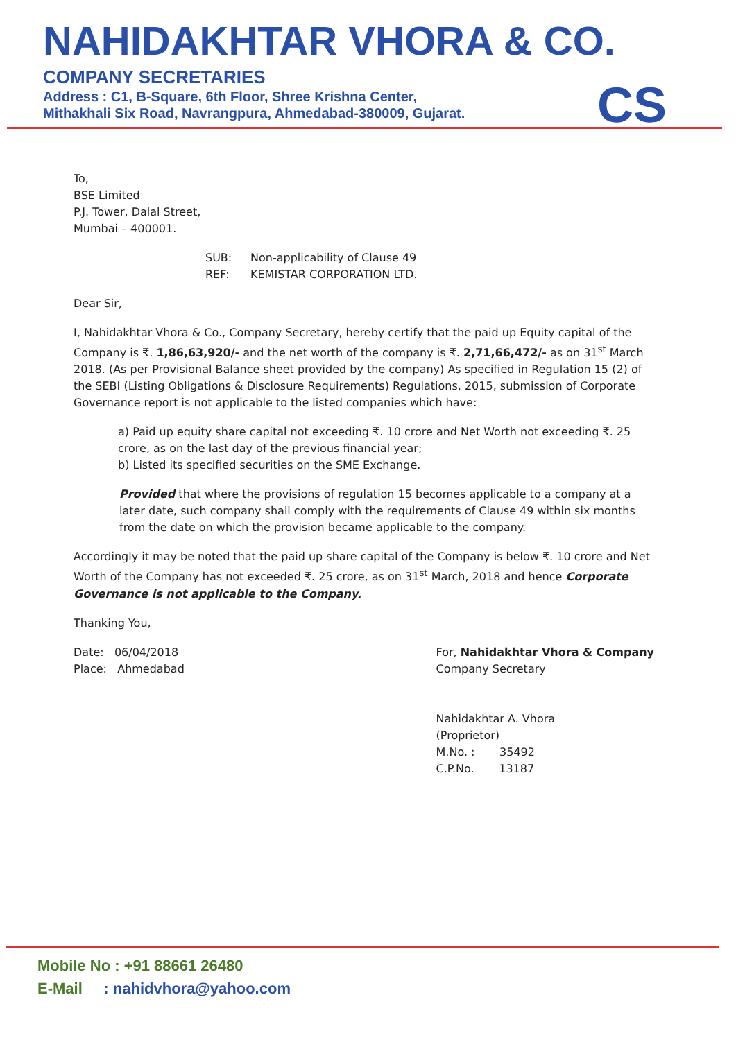NAHIDAKHTAR VHORA & CO.
COMPANY SECRETARIES
Address : C1, B-Square, 6th Floor, Shree Krishna Center,
Mithakhali Six Road, Navrangpura, Ahmedabad-380009, Gujarat.
CS
To,
BSE Limited
P.J. Tower, Dalal Street,
Mumbai – 400001.
SUB: Non-applicability of Clause 49
REF: KEMISTAR CORPORATION LTD.
Dear Sir,
I, Nahidakhtar Vhora & Co., Company Secretary, hereby certify that the paid up Equity capital of the Company is ₹. 1,86,63,920/- and the net worth of the company is ₹. 2,71,66,472/- as on 31<sup>st</sup> March 2018. (As per Provisional Balance sheet provided by the company) As specified in Regulation 15 (2) of the SEBI (Listing Obligations & Disclosure Requirements) Regulations, 2015, submission of Corporate Governance report is not applicable to the listed companies which have:
a) Paid up equity share capital not exceeding ₹. 10 crore and Net Worth not exceeding ₹. 25 crore, as on the last day of the previous financial year;
b) Listed its specified securities on the SME Exchange.
Provided that where the provisions of regulation 15 becomes applicable to a company at a later date, such company shall comply with the requirements of Clause 49 within six months from the date on which the provision became applicable to the company.
Accordingly it may be noted that the paid up share capital of the Company is below ₹. 10 crore and Net Worth of the Company has not exceeded ₹. 25 crore, as on 31<sup>st</sup> March, 2018 and hence Corporate Governance is not applicable to the Company.
Thanking You,
Date: 06/04/2018
Place: Ahmedabad
For, Nahidakhtar Vhora & Company
Company Secretary
Nahidakhtar A. Vhora
(Proprietor)
M.No. : 35492
C.P.No. 13187
Mobile No : +91 88661 26480
E-Mail : nahidvhora@yahoo.com